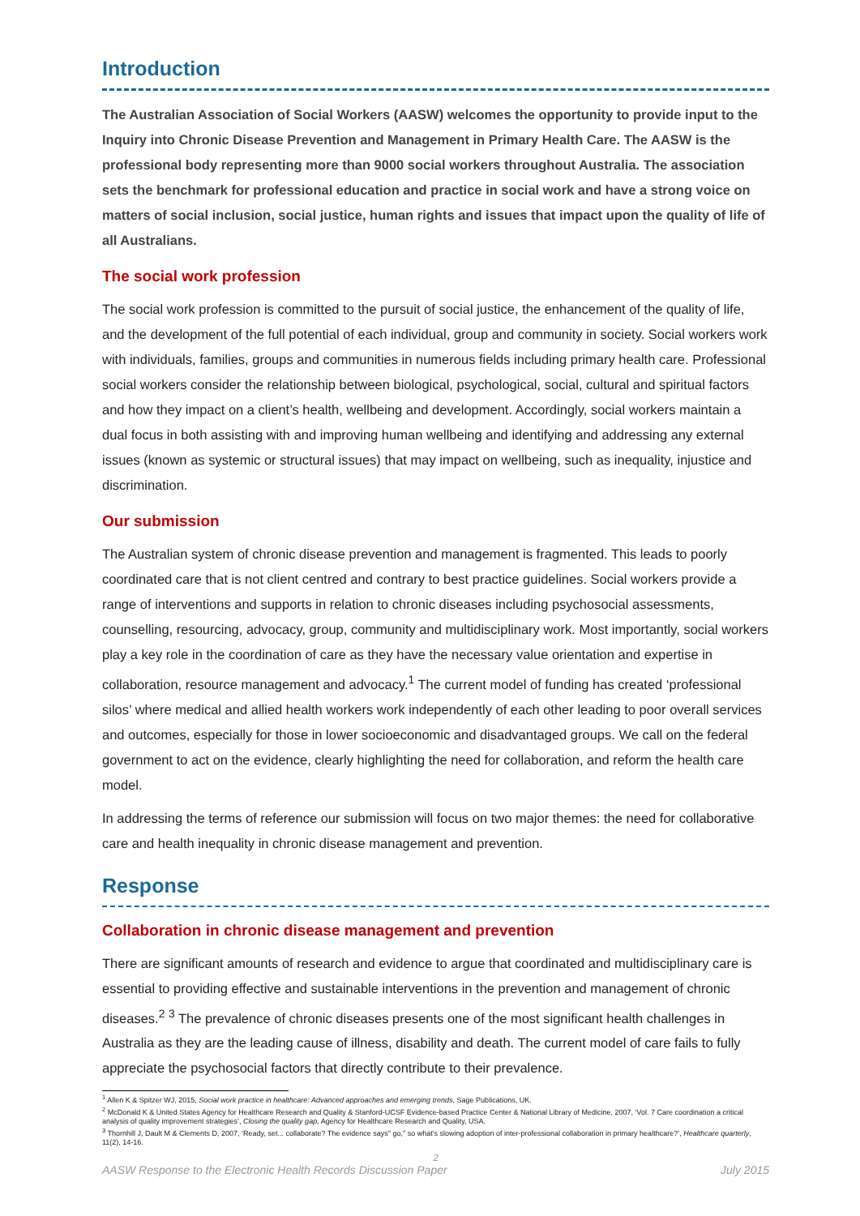Introduction
The Australian Association of Social Workers (AASW) welcomes the opportunity to provide input to the Inquiry into Chronic Disease Prevention and Management in Primary Health Care. The AASW is the professional body representing more than 9000 social workers throughout Australia. The association sets the benchmark for professional education and practice in social work and have a strong voice on matters of social inclusion, social justice, human rights and issues that impact upon the quality of life of all Australians.
The social work profession
The social work profession is committed to the pursuit of social justice, the enhancement of the quality of life, and the development of the full potential of each individual, group and community in society. Social workers work with individuals, families, groups and communities in numerous fields including primary health care. Professional social workers consider the relationship between biological, psychological, social, cultural and spiritual factors and how they impact on a client’s health, wellbeing and development. Accordingly, social workers maintain a dual focus in both assisting with and improving human wellbeing and identifying and addressing any external issues (known as systemic or structural issues) that may impact on wellbeing, such as inequality, injustice and discrimination.
Our submission
The Australian system of chronic disease prevention and management is fragmented. This leads to poorly coordinated care that is not client centred and contrary to best practice guidelines. Social workers provide a range of interventions and supports in relation to chronic diseases including psychosocial assessments, counselling, resourcing, advocacy, group, community and multidisciplinary work. Most importantly, social workers play a key role in the coordination of care as they have the necessary value orientation and expertise in collaboration, resource management and advocacy.<sup>1</sup> The current model of funding has created ‘professional silos’ where medical and allied health workers work independently of each other leading to poor overall services and outcomes, especially for those in lower socioeconomic and disadvantaged groups. We call on the federal government to act on the evidence, clearly highlighting the need for collaboration, and reform the health care model.
In addressing the terms of reference our submission will focus on two major themes: the need for collaborative care and health inequality in chronic disease management and prevention.
Response
Collaboration in chronic disease management and prevention
There are significant amounts of research and evidence to argue that coordinated and multidisciplinary care is essential to providing effective and sustainable interventions in the prevention and management of chronic diseases.<sup>2</sup> <sup>3</sup> The prevalence of chronic diseases presents one of the most significant health challenges in Australia as they are the leading cause of illness, disability and death. The current model of care fails to fully appreciate the psychosocial factors that directly contribute to their prevalence.
<sup>1</sup> Allen K & Spitzer WJ, 2015, Social work practice in healthcare: Advanced approaches and emerging trends, Sage Publications, UK.
<sup>2</sup> McDonald K & United States Agency for Healthcare Research and Quality & Stanford-UCSF Evidence-based Practice Center & National Library of Medicine, 2007, ‘Vol. 7 Care coordination a critical analysis of quality improvement strategies’, Closing the quality gap, Agency for Healthcare Research and Quality, USA.
<sup>3</sup> Thornhill J, Dault M & Clements D, 2007, ‘Ready, set... collaborate? The evidence says" go," so what's slowing adoption of inter-professional collaboration in primary healthcare?’, Healthcare quarterly, 11(2), 14-16.
2
AASW Response to the Electronic Health Records Discussion Paper July 2015